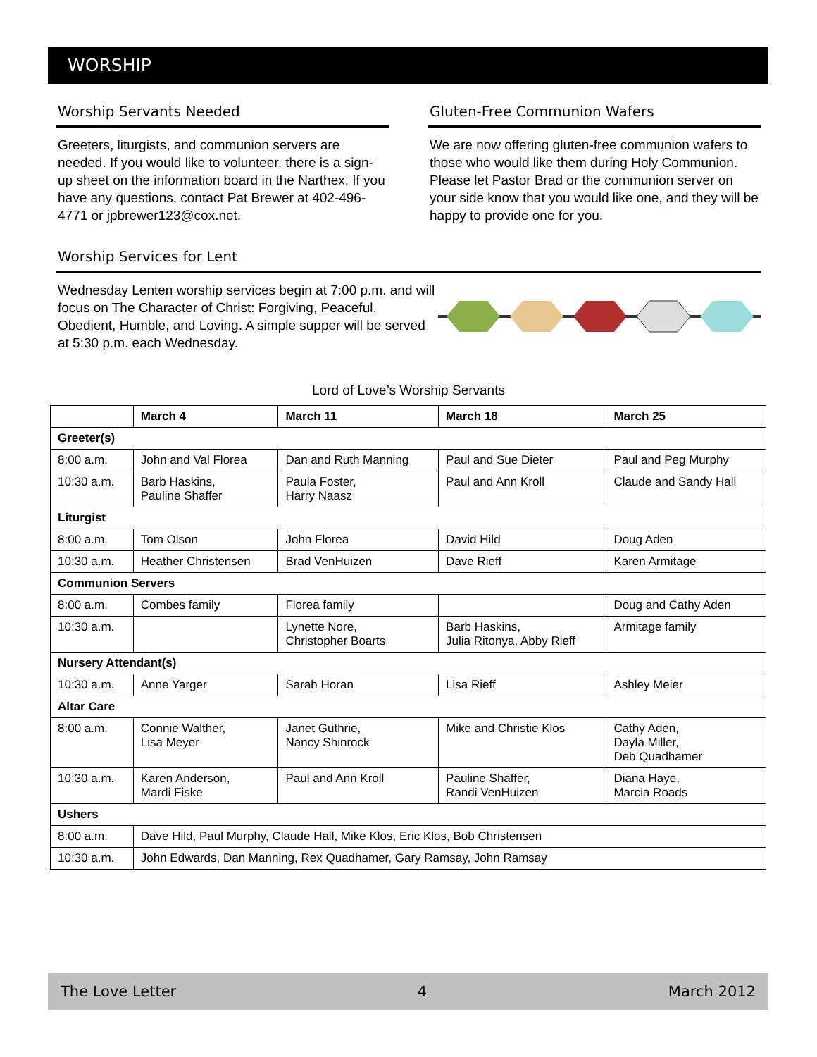WORSHIP
Worship Servants Needed
Greeters, liturgists, and communion servers are needed. If you would like to volunteer, there is a sign-up sheet on the information board in the Narthex. If you have any questions, contact Pat Brewer at 402-496-4771 or jpbrewer123@cox.net.
Gluten-Free Communion Wafers
We are now offering gluten-free communion wafers to those who would like them during Holy Communion. Please let Pastor Brad or the communion server on your side know that you would like one, and they will be happy to provide one for you.
Worship Services for Lent
Wednesday Lenten worship services begin at 7:00 p.m. and will focus on The Character of Christ: Forgiving, Peaceful, Obedient, Humble, and Loving. A simple supper will be served at 5:30 p.m. each Wednesday.
Lord of Love’s Worship Servants
| | March 4 | March 11 | March 18 | March 25 |
| --- | --- | --- | --- | --- |
| Greeter(s) | | | | |
| 8:00 a.m. | John and Val Florea | Dan and Ruth Manning | Paul and Sue Dieter | Paul and Peg Murphy |
| 10:30 a.m. | Barb Haskins, Pauline Shaffer | Paula Foster, Harry Naasz | Paul and Ann Kroll | Claude and Sandy Hall |
| Liturgist | | | | |
| 8:00 a.m. | Tom Olson | John Florea | David Hild | Doug Aden |
| 10:30 a.m. | Heather Christensen | Brad VenHuizen | Dave Rieff | Karen Armitage |
| Communion Servers | | | | |
| 8:00 a.m. | Combes family | Florea family | | Doug and Cathy Aden |
| 10:30 a.m. | | Lynette Nore, Christopher Boarts | Barb Haskins, Julia Ritonya, Abby Rieff | Armitage family |
| Nursery Attendant(s) | | | | |
| 10:30 a.m. | Anne Yarger | Sarah Horan | Lisa Rieff | Ashley Meier |
| Altar Care | | | | |
| 8:00 a.m. | Connie Walther, Lisa Meyer | Janet Guthrie, Nancy Shinrock | Mike and Christie Klos | Cathy Aden, Dayla Miller, Deb Quadhamer |
| 10:30 a.m. | Karen Anderson, Mardi Fiske | Paul and Ann Kroll | Pauline Shaffer, Randi VenHuizen | Diana Haye, Marcia Roads |
| Ushers | | | | |
| 8:00 a.m. | Dave Hild, Paul Murphy, Claude Hall, Mike Klos, Eric Klos, Bob Christensen | | | |
| 10:30 a.m. | John Edwards, Dan Manning, Rex Quadhamer, Gary Ramsay, John Ramsay | | | |
The Love Letter 4 March 2012